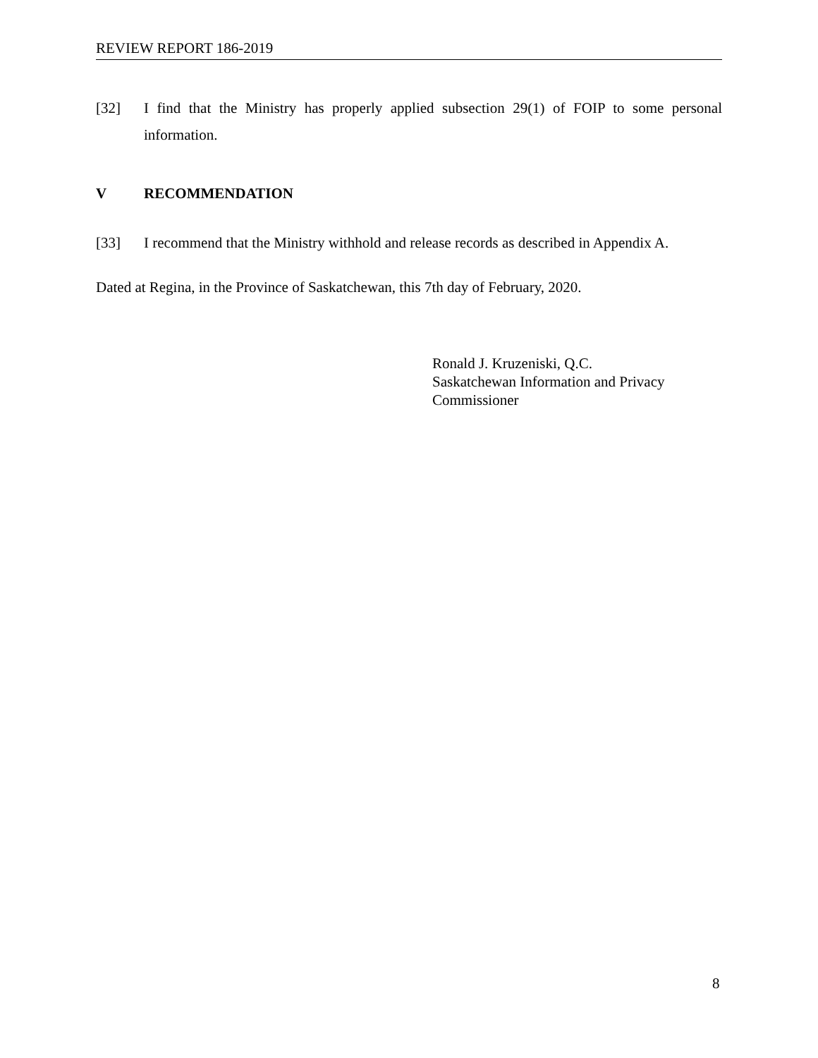REVIEW REPORT 186-2019
[32] I find that the Ministry has properly applied subsection 29(1) of FOIP to some personal information.
V RECOMMENDATION
[33] I recommend that the Ministry withhold and release records as described in Appendix A.
Dated at Regina, in the Province of Saskatchewan, this 7th day of February, 2020.
Ronald J. Kruzeniski, Q.C.
Saskatchewan Information and Privacy
Commissioner
8